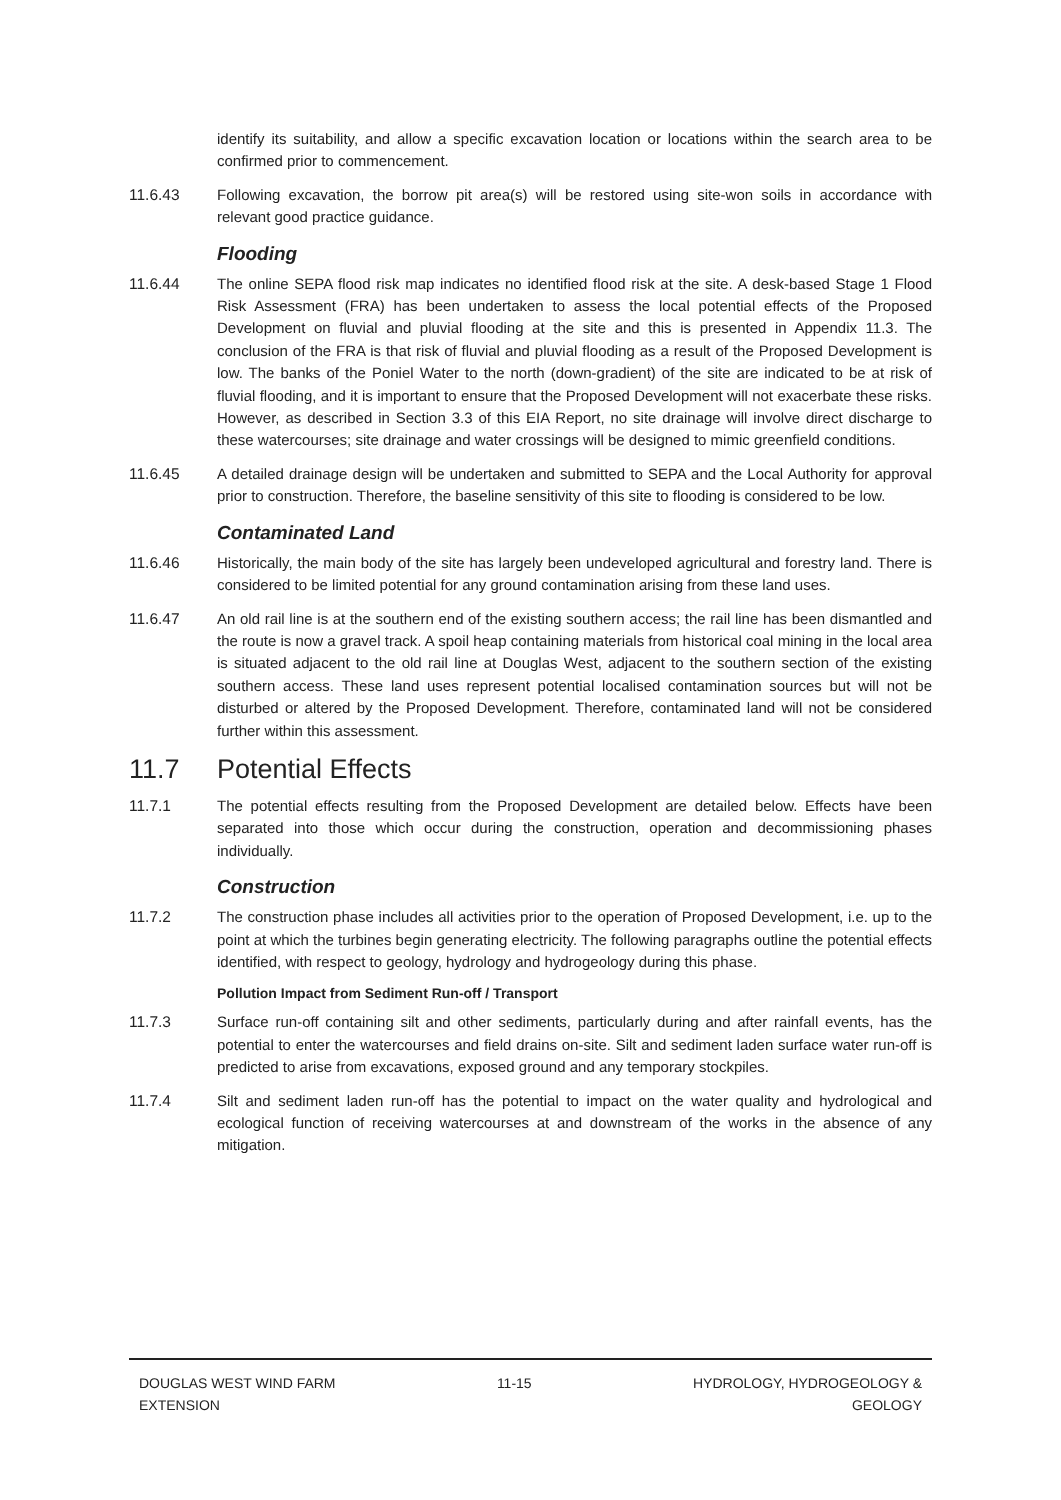identify its suitability, and allow a specific excavation location or locations within the search area to be confirmed prior to commencement.
11.6.43 Following excavation, the borrow pit area(s) will be restored using site-won soils in accordance with relevant good practice guidance.
Flooding
11.6.44 The online SEPA flood risk map indicates no identified flood risk at the site. A desk-based Stage 1 Flood Risk Assessment (FRA) has been undertaken to assess the local potential effects of the Proposed Development on fluvial and pluvial flooding at the site and this is presented in Appendix 11.3. The conclusion of the FRA is that risk of fluvial and pluvial flooding as a result of the Proposed Development is low. The banks of the Poniel Water to the north (down-gradient) of the site are indicated to be at risk of fluvial flooding, and it is important to ensure that the Proposed Development will not exacerbate these risks. However, as described in Section 3.3 of this EIA Report, no site drainage will involve direct discharge to these watercourses; site drainage and water crossings will be designed to mimic greenfield conditions.
11.6.45 A detailed drainage design will be undertaken and submitted to SEPA and the Local Authority for approval prior to construction. Therefore, the baseline sensitivity of this site to flooding is considered to be low.
Contaminated Land
11.6.46 Historically, the main body of the site has largely been undeveloped agricultural and forestry land. There is considered to be limited potential for any ground contamination arising from these land uses.
11.6.47 An old rail line is at the southern end of the existing southern access; the rail line has been dismantled and the route is now a gravel track. A spoil heap containing materials from historical coal mining in the local area is situated adjacent to the old rail line at Douglas West, adjacent to the southern section of the existing southern access. These land uses represent potential localised contamination sources but will not be disturbed or altered by the Proposed Development. Therefore, contaminated land will not be considered further within this assessment.
11.7 Potential Effects
11.7.1 The potential effects resulting from the Proposed Development are detailed below. Effects have been separated into those which occur during the construction, operation and decommissioning phases individually.
Construction
11.7.2 The construction phase includes all activities prior to the operation of Proposed Development, i.e. up to the point at which the turbines begin generating electricity. The following paragraphs outline the potential effects identified, with respect to geology, hydrology and hydrogeology during this phase.
Pollution Impact from Sediment Run-off / Transport
11.7.3 Surface run-off containing silt and other sediments, particularly during and after rainfall events, has the potential to enter the watercourses and field drains on-site. Silt and sediment laden surface water run-off is predicted to arise from excavations, exposed ground and any temporary stockpiles.
11.7.4 Silt and sediment laden run-off has the potential to impact on the water quality and hydrological and ecological function of receiving watercourses at and downstream of the works in the absence of any mitigation.
DOUGLAS WEST WIND FARM
EXTENSION
11-15 HYDROLOGY, HYDROGEOLOGY &
GEOLOGY